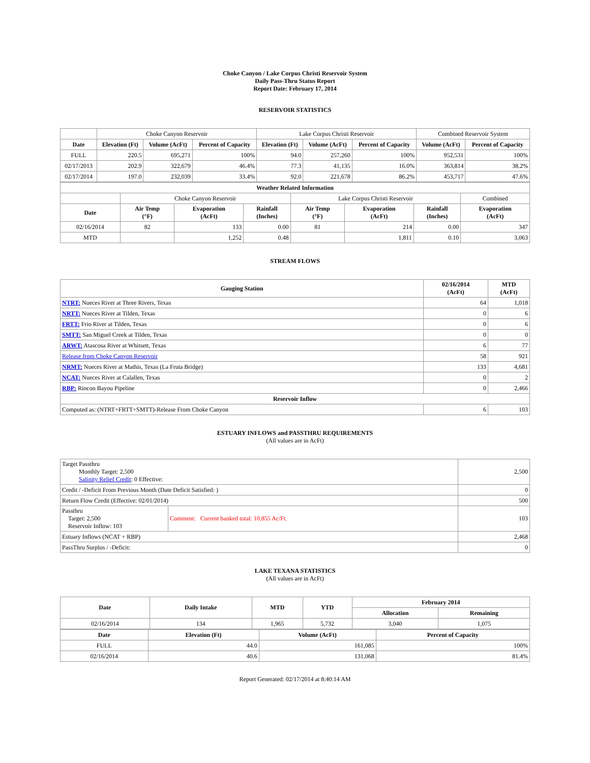Choke Canyon / Lake Corpus Christi Reservoir System
Daily Pass-Thru Status Report
Report Date: February 17, 2014
RESERVOIR STATISTICS
| | Choke Canyon Reservoir | | | Lake Corpus Christi Reservoir | | | Combined Reservoir System | |
| Date | Elevation (Ft) | Volume (AcFt) | Percent of Capacity | Elevation (Ft) | Volume (AcFt) | Percent of Capacity | Volume (AcFt) | Percent of Capacity |
| FULL | 220.5 | 695,271 | 100% | 94.0 | 257,260 | 100% | 952,531 | 100% |
| 02/17/2013 | 202.9 | 322,679 | 46.4% | 77.3 | 41,135 | 16.0% | 363,814 | 38.2% |
| 02/17/2014 | 197.0 | 232,039 | 33.4% | 92.0 | 221,678 | 86.2% | 453,717 | 47.6% |
| Weather Related Information | | | | | | | |
| --- | --- | --- | --- | --- | --- | --- | --- |
| | Choke Canyon Reservoir | | | Lake Corpus Christi Reservoir | | | Combined |
| Date | Air Temp (°F) | Evaporation (AcFt) | Rainfall (Inches) | Air Temp (°F) | Evaporation (AcFt) | Rainfall (Inches) | Evaporation (AcFt) |
| 02/16/2014 | 82 | 133 | 0.00 | 81 | 214 | 0.00 | 347 |
| MTD | | 1,252 | 0.48 | | 1,811 | 0.10 | 3,063 |
STREAM FLOWS
| Gauging Station | 02/16/2014 (AcFt) | MTD (AcFt) |
| --- | --- | --- |
| NTRT: Nueces River at Three Rivers, Texas | 64 | 1,018 |
| NRTT: Nueces River at Tilden, Texas | 0 | 6 |
| FRTT: Frio River at Tilden, Texas | 0 | 6 |
| SMTT: San Miguel Creek at Tilden, Texas | 0 | 0 |
| ARWT: Atascosa River at Whitsett, Texas | 6 | 77 |
| Release from Choke Canyon Reservoir | 58 | 921 |
| NRMT: Nueces River at Mathis, Texas (La Fruta Bridge) | 133 | 4,681 |
| NCAT: Nueces River at Calallen, Texas | 0 | 2 |
| RBP: Rincon Bayou Pipeline | 0 | 2,466 |
| Reservoir Inflow | | |
| Computed as: (NTRT+FRTT+SMTT)-Release From Choke Canyon | 6 | 103 |
ESTUARY INFLOWS and PASSTHRU REQUIREMENTS
(All values are in AcFt)
| Target Passthru Monthly Target: 2,500 Salinity Relief Credit : 0 Effective: | | 2,500 |
| Credit / -Deficit From Previous Month (Date Deficit Satisfied: ) | | 0 |
| Return Flow Credit (Effective: 02/01/2014) | | 500 |
| Passthru Target: 2,500 Reservoir Inflow: 103 | Comment: Current banked total: 10,855 Ac/Ft. | 103 |
| Estuary Inflows (NCAT + RBP) | | 2,468 |
| PassThru Surplus / -Deficit: | | 0 |
LAKE TEXANA STATISTICS
(All values are in AcFt)
| Date | Daily Intake | MTD | YTD | February 2014 | |
| --- | --- | --- | --- | --- | --- |
| | | | | Allocation | Remaining |
| 02/16/2014 | 134 | 1,965 | 5,732 | 3,040 | 1,075 |
| Date | Elevation (Ft) | Volume (AcFt) | Percent of Capacity |
| --- | --- | --- | --- |
| FULL | 44.0 | 161,085 | 100% |
| 02/16/2014 | 40.6 | 131,068 | 81.4% |
Report Generated: 02/17/2014 at 8:40:14 AM